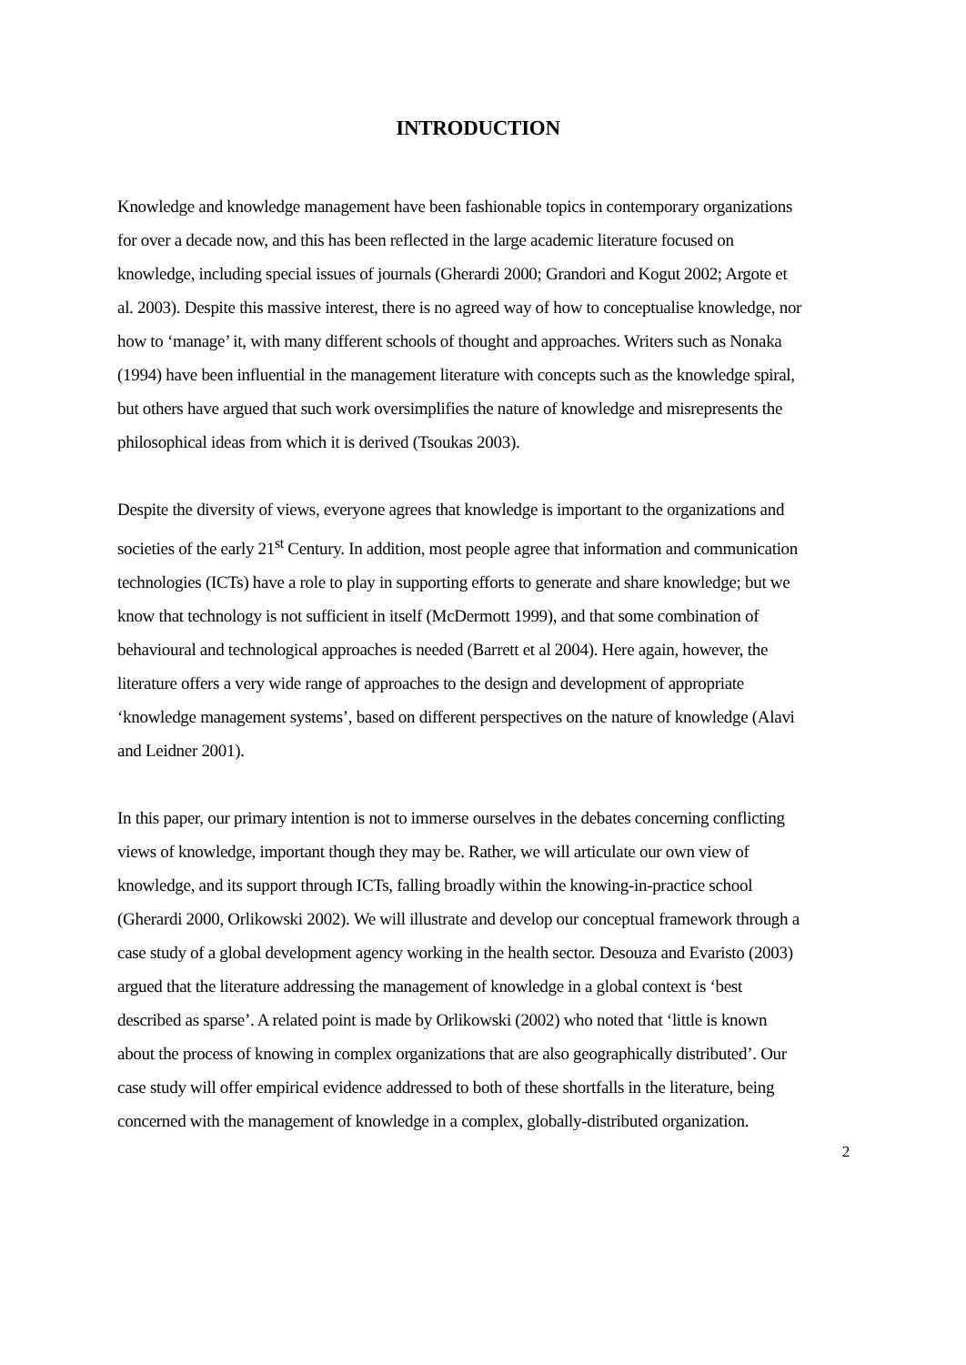INTRODUCTION
Knowledge and knowledge management have been fashionable topics in contemporary organizations for over a decade now, and this has been reflected in the large academic literature focused on knowledge, including special issues of journals (Gherardi 2000; Grandori and Kogut 2002; Argote et al. 2003). Despite this massive interest, there is no agreed way of how to conceptualise knowledge, nor how to ‘manage’ it, with many different schools of thought and approaches. Writers such as Nonaka (1994) have been influential in the management literature with concepts such as the knowledge spiral, but others have argued that such work oversimplifies the nature of knowledge and misrepresents the philosophical ideas from which it is derived (Tsoukas 2003).
Despite the diversity of views, everyone agrees that knowledge is important to the organizations and societies of the early 21<sup>st</sup> Century. In addition, most people agree that information and communication technologies (ICTs) have a role to play in supporting efforts to generate and share knowledge; but we know that technology is not sufficient in itself (McDermott 1999), and that some combination of behavioural and technological approaches is needed (Barrett et al 2004). Here again, however, the literature offers a very wide range of approaches to the design and development of appropriate ‘knowledge management systems’, based on different perspectives on the nature of knowledge (Alavi and Leidner 2001).
In this paper, our primary intention is not to immerse ourselves in the debates concerning conflicting views of knowledge, important though they may be. Rather, we will articulate our own view of knowledge, and its support through ICTs, falling broadly within the knowing-in-practice school (Gherardi 2000, Orlikowski 2002). We will illustrate and develop our conceptual framework through a case study of a global development agency working in the health sector. Desouza and Evaristo (2003) argued that the literature addressing the management of knowledge in a global context is ‘best described as sparse’. A related point is made by Orlikowski (2002) who noted that ‘little is known about the process of knowing in complex organizations that are also geographically distributed’. Our case study will offer empirical evidence addressed to both of these shortfalls in the literature, being concerned with the management of knowledge in a complex, globally-distributed organization.
2